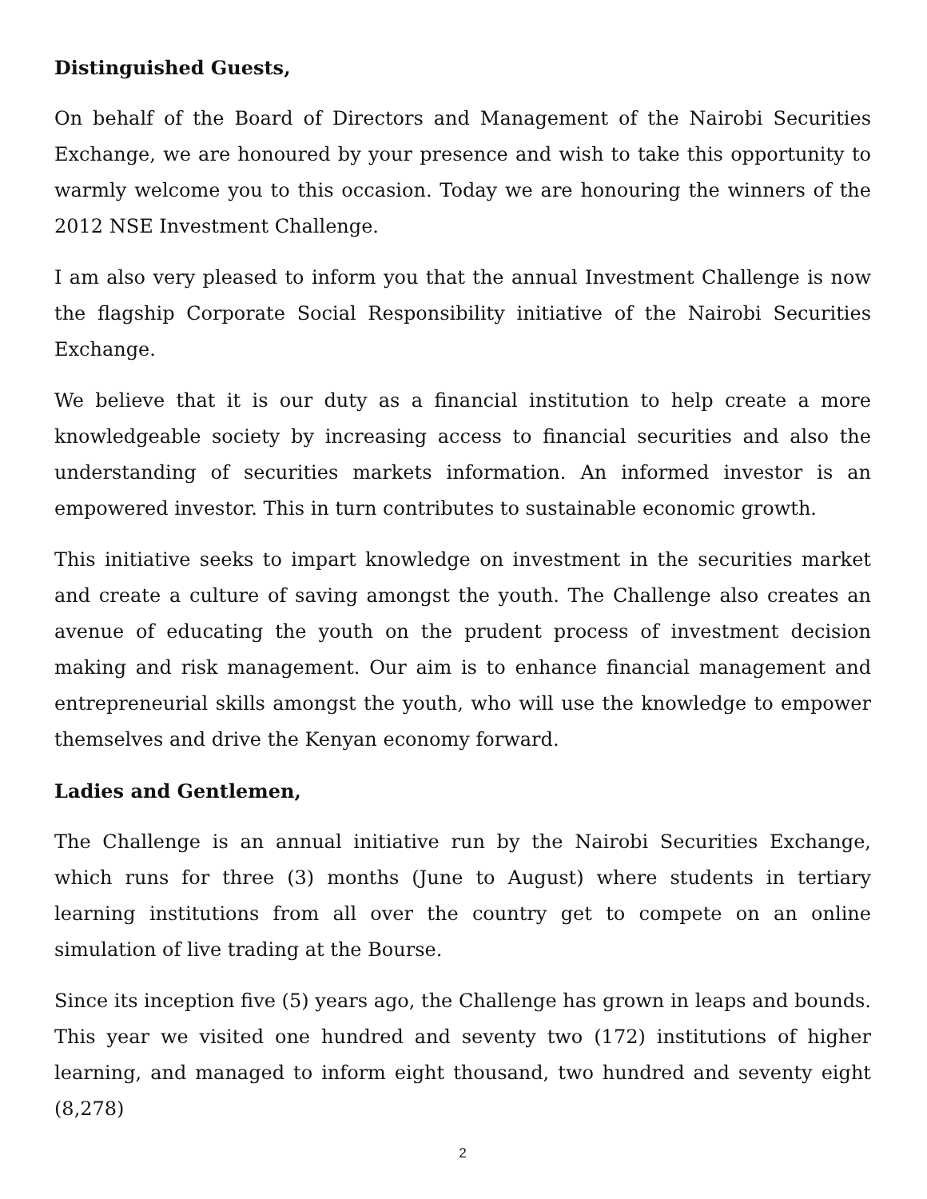Distinguished Guests,
On behalf of the Board of Directors and Management of the Nairobi Securities Exchange, we are honoured by your presence and wish to take this opportunity to warmly welcome you to this occasion. Today we are honouring the winners of the 2012 NSE Investment Challenge.
I am also very pleased to inform you that the annual Investment Challenge is now the flagship Corporate Social Responsibility initiative of the Nairobi Securities Exchange.
We believe that it is our duty as a financial institution to help create a more knowledgeable society by increasing access to financial securities and also the understanding of securities markets information. An informed investor is an empowered investor. This in turn contributes to sustainable economic growth.
This initiative seeks to impart knowledge on investment in the securities market and create a culture of saving amongst the youth. The Challenge also creates an avenue of educating the youth on the prudent process of investment decision making and risk management. Our aim is to enhance financial management and entrepreneurial skills amongst the youth, who will use the knowledge to empower themselves and drive the Kenyan economy forward.
Ladies and Gentlemen,
The Challenge is an annual initiative run by the Nairobi Securities Exchange, which runs for three (3) months (June to August) where students in tertiary learning institutions from all over the country get to compete on an online simulation of live trading at the Bourse.
Since its inception five (5) years ago, the Challenge has grown in leaps and bounds. This year we visited one hundred and seventy two (172) institutions of higher learning, and managed to inform eight thousand, two hundred and seventy eight (8,278)
2